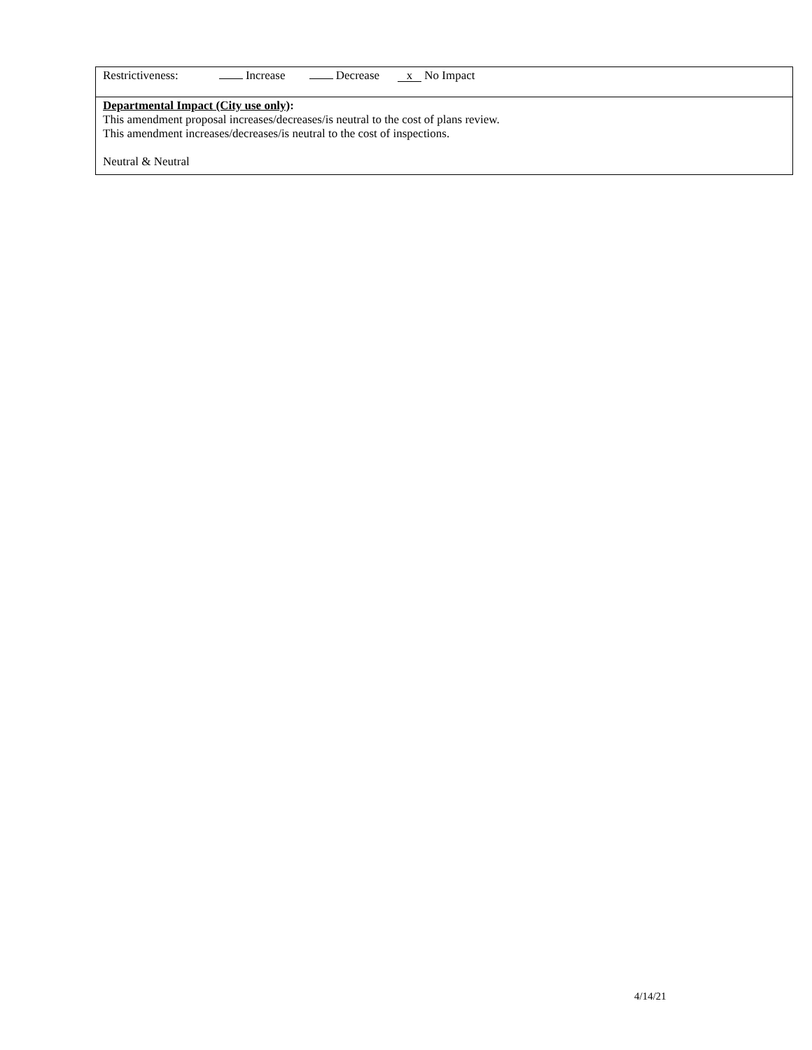| Restrictiveness: Increase Decrease x No Impact |
| Departmental Impact (City use only) : This amendment proposal increases/decreases/is neutral to the cost of plans review. This amendment increases/decreases/is neutral to the cost of inspections. Neutral & Neutral |
4/14/21